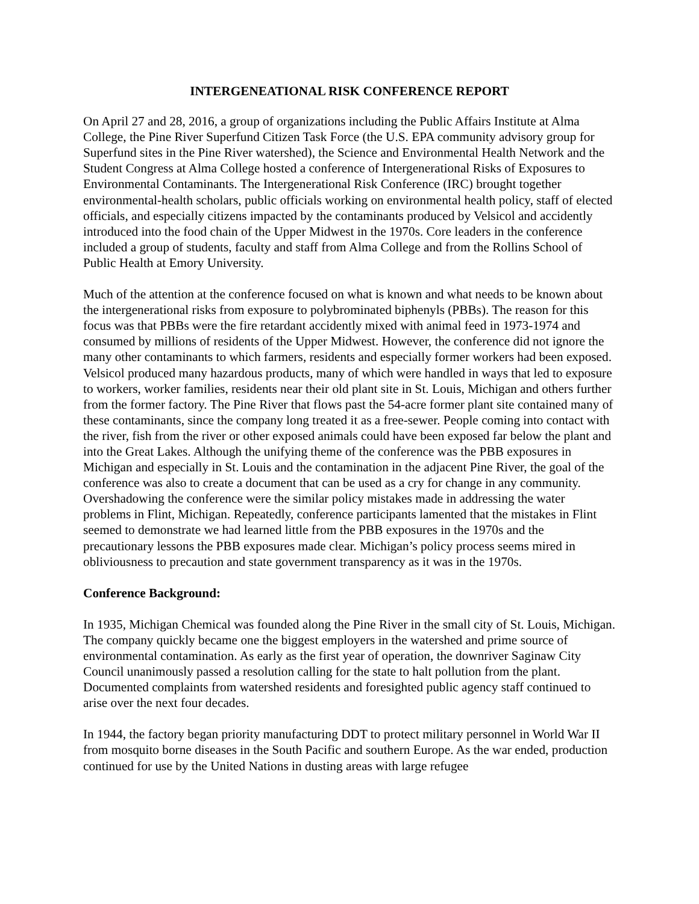INTERGENEATIONAL RISK CONFERENCE REPORT
On April 27 and 28, 2016, a group of organizations including the Public Affairs Institute at Alma College, the Pine River Superfund Citizen Task Force (the U.S. EPA community advisory group for Superfund sites in the Pine River watershed), the Science and Environmental Health Network and the Student Congress at Alma College hosted a conference of Intergenerational Risks of Exposures to Environmental Contaminants. The Intergenerational Risk Conference (IRC) brought together environmental-health scholars, public officials working on environmental health policy, staff of elected officials, and especially citizens impacted by the contaminants produced by Velsicol and accidently introduced into the food chain of the Upper Midwest in the 1970s. Core leaders in the conference included a group of students, faculty and staff from Alma College and from the Rollins School of Public Health at Emory University.
Much of the attention at the conference focused on what is known and what needs to be known about the intergenerational risks from exposure to polybrominated biphenyls (PBBs). The reason for this focus was that PBBs were the fire retardant accidently mixed with animal feed in 1973-1974 and consumed by millions of residents of the Upper Midwest. However, the conference did not ignore the many other contaminants to which farmers, residents and especially former workers had been exposed. Velsicol produced many hazardous products, many of which were handled in ways that led to exposure to workers, worker families, residents near their old plant site in St. Louis, Michigan and others further from the former factory. The Pine River that flows past the 54-acre former plant site contained many of these contaminants, since the company long treated it as a free-sewer. People coming into contact with the river, fish from the river or other exposed animals could have been exposed far below the plant and into the Great Lakes. Although the unifying theme of the conference was the PBB exposures in Michigan and especially in St. Louis and the contamination in the adjacent Pine River, the goal of the conference was also to create a document that can be used as a cry for change in any community. Overshadowing the conference were the similar policy mistakes made in addressing the water problems in Flint, Michigan. Repeatedly, conference participants lamented that the mistakes in Flint seemed to demonstrate we had learned little from the PBB exposures in the 1970s and the precautionary lessons the PBB exposures made clear. Michigan’s policy process seems mired in obliviousness to precaution and state government transparency as it was in the 1970s.
Conference Background:
In 1935, Michigan Chemical was founded along the Pine River in the small city of St. Louis, Michigan. The company quickly became one the biggest employers in the watershed and prime source of environmental contamination. As early as the first year of operation, the downriver Saginaw City Council unanimously passed a resolution calling for the state to halt pollution from the plant. Documented complaints from watershed residents and foresighted public agency staff continued to arise over the next four decades.
In 1944, the factory began priority manufacturing DDT to protect military personnel in World War II from mosquito borne diseases in the South Pacific and southern Europe. As the war ended, production continued for use by the United Nations in dusting areas with large refugee